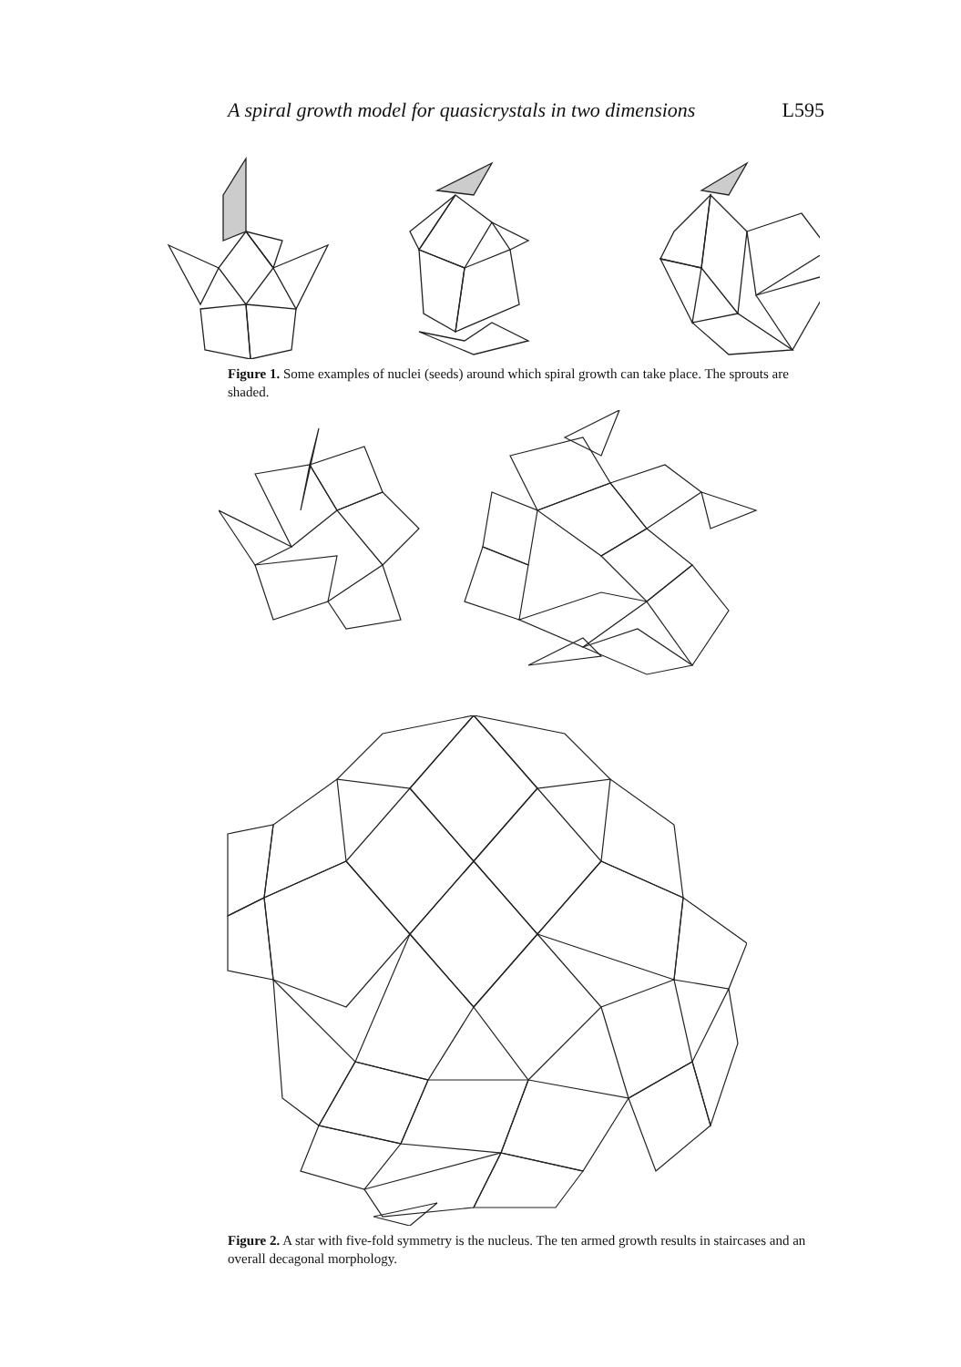A spiral growth model for quasicrystals in two dimensions L595
Figure 1. Some examples of nuclei (seeds) around which spiral growth can take place. The sprouts are shaded.
Figure 2. A star with five-fold symmetry is the nucleus. The ten armed growth results in staircases and an overall decagonal morphology.